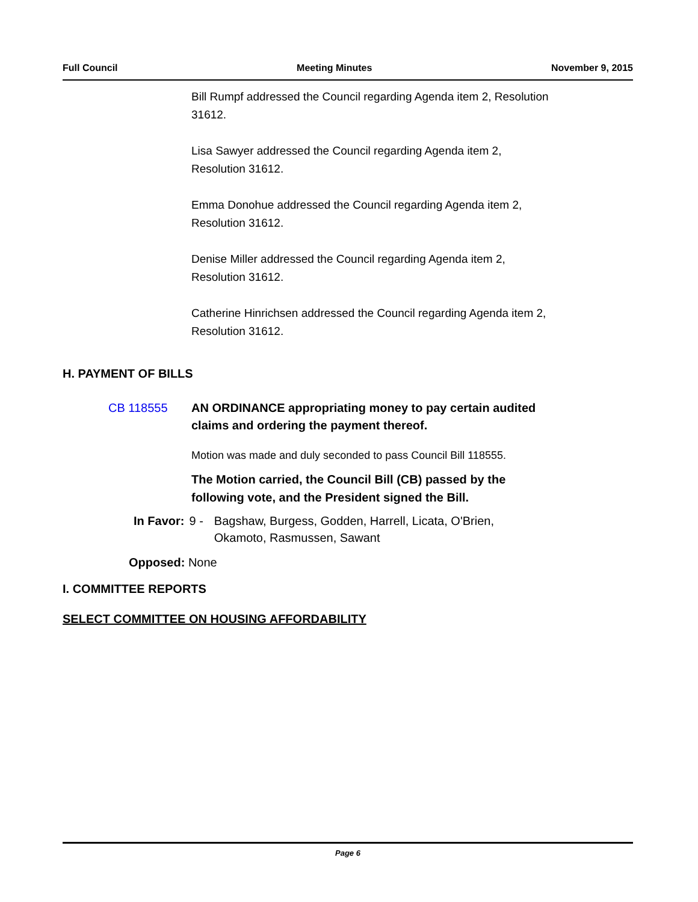Full Council Meeting Minutes November 9, 2015
Bill Rumpf addressed the Council regarding Agenda item 2, Resolution
31612.
Lisa Sawyer addressed the Council regarding Agenda item 2,
Resolution 31612.
Emma Donohue addressed the Council regarding Agenda item 2,
Resolution 31612.
Denise Miller addressed the Council regarding Agenda item 2,
Resolution 31612.
Catherine Hinrichsen addressed the Council regarding Agenda item 2,
Resolution 31612.
H. PAYMENT OF BILLS
CB 118555 AN ORDINANCE appropriating money to pay certain audited
claims and ordering the payment thereof.
Motion was made and duly seconded to pass Council Bill 118555.
The Motion carried, the Council Bill (CB) passed by the
following vote, and the President signed the Bill.
In Favor: 9 - Bagshaw, Burgess, Godden, Harrell, Licata, O'Brien,
Okamoto, Rasmussen, Sawant
Opposed: None
I. COMMITTEE REPORTS
SELECT COMMITTEE ON HOUSING AFFORDABILITY
Page 6